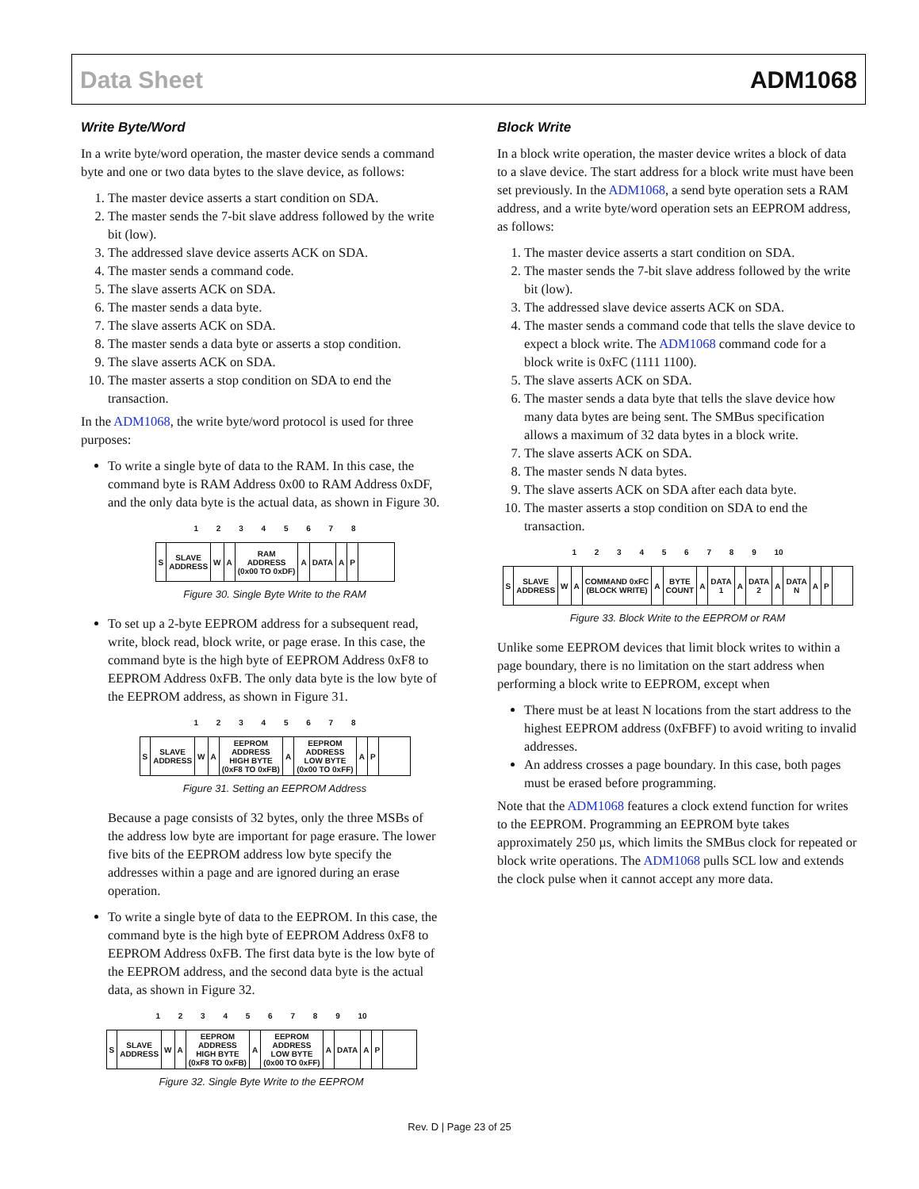Data Sheet ADM1068
Write Byte/Word
In a write byte/word operation, the master device sends a command byte and one or two data bytes to the slave device, as follows:
1. The master device asserts a start condition on SDA.
2. The master sends the 7-bit slave address followed by the write bit (low).
3. The addressed slave device asserts ACK on SDA.
4. The master sends a command code.
5. The slave asserts ACK on SDA.
6. The master sends a data byte.
7. The slave asserts ACK on SDA.
8. The master sends a data byte or asserts a stop condition.
9. The slave asserts ACK on SDA.
10. The master asserts a stop condition on SDA to end the transaction.
In the ADM1068, the write byte/word protocol is used for three purposes:
To write a single byte of data to the RAM. In this case, the command byte is RAM Address 0x00 to RAM Address 0xDF, and the only data byte is the actual data, as shown in Figure 30.
1 2 3 4 5 6 7 8
S SLAVE
ADDRESS W A RAM
ADDRESS
(0x00 TO 0xDF) A DATA A P
Figure 30. Single Byte Write to the RAM
To set up a 2-byte EEPROM address for a subsequent read, write, block read, block write, or page erase. In this case, the command byte is the high byte of EEPROM Address 0xF8 to EEPROM Address 0xFB. The only data byte is the low byte of the EEPROM address, as shown in Figure 31.
1 2 3 4 5 6 7 8
S SLAVE
ADDRESS W A EEPROM
ADDRESS
HIGH BYTE
(0xF8 TO 0xFB) A EEPROM
ADDRESS
LOW BYTE
(0x00 TO 0xFF) A P
Figure 31. Setting an EEPROM Address
Because a page consists of 32 bytes, only the three MSBs of the address low byte are important for page erasure. The lower five bits of the EEPROM address low byte specify the addresses within a page and are ignored during an erase operation.
To write a single byte of data to the EEPROM. In this case, the command byte is the high byte of EEPROM Address 0xF8 to EEPROM Address 0xFB. The first data byte is the low byte of the EEPROM address, and the second data byte is the actual data, as shown in Figure 32.
1 2 3 4 5 6 7 8 9 10
S SLAVE
ADDRESS W A EEPROM
ADDRESS
HIGH BYTE
(0xF8 TO 0xFB) A EEPROM
ADDRESS
LOW BYTE
(0x00 TO 0xFF) A DATA A P
Figure 32. Single Byte Write to the EEPROM
Block Write
In a block write operation, the master device writes a block of data to a slave device. The start address for a block write must have been set previously. In the ADM1068, a send byte operation sets a RAM address, and a write byte/word operation sets an EEPROM address, as follows:
1. The master device asserts a start condition on SDA.
2. The master sends the 7-bit slave address followed by the write bit (low).
3. The addressed slave device asserts ACK on SDA.
4. The master sends a command code that tells the slave device to expect a block write. The ADM1068 command code for a block write is 0xFC (1111 1100).
5. The slave asserts ACK on SDA.
6. The master sends a data byte that tells the slave device how many data bytes are being sent. The SMBus specification allows a maximum of 32 data bytes in a block write.
7. The slave asserts ACK on SDA.
8. The master sends N data bytes.
9. The slave asserts ACK on SDA after each data byte.
10. The master asserts a stop condition on SDA to end the transaction.
1 2 3 4 5 6 7 8 9 10
S SLAVE
ADDRESS W A COMMAND 0xFC
(BLOCK WRITE) A BYTE
COUNT A DATA
1 A DATA
2 A DATA
N A P
Figure 33. Block Write to the EEPROM or RAM
Unlike some EEPROM devices that limit block writes to within a page boundary, there is no limitation on the start address when performing a block write to EEPROM, except when
There must be at least N locations from the start address to the highest EEPROM address (0xFBFF) to avoid writing to invalid addresses.
An address crosses a page boundary. In this case, both pages must be erased before programming.
Note that the ADM1068 features a clock extend function for writes to the EEPROM. Programming an EEPROM byte takes approximately 250 µs, which limits the SMBus clock for repeated or block write operations. The ADM1068 pulls SCL low and extends the clock pulse when it cannot accept any more data.
Rev. D | Page 23 of 25